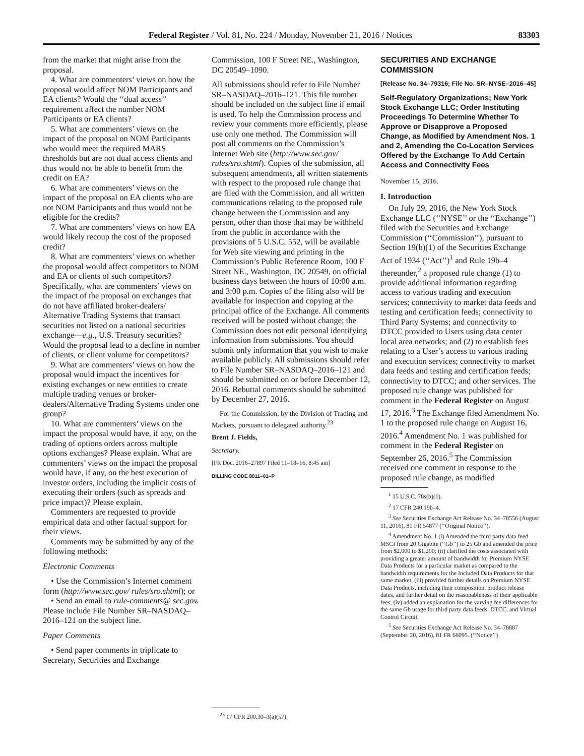Federal Register / Vol. 81, No. 224 / Monday, November 21, 2016 / Notices 83303
from the market that might arise from the proposal.
4. What are commenters’ views on how the proposal would affect NOM Participants and EA clients? Would the ‘‘dual access’’ requirement affect the number NOM Participants or EA clients?
5. What are commenters’ views on the impact of the proposal on NOM Participants who would meet the required MARS thresholds but are not dual access clients and thus would not be able to benefit from the credit on EA?
6. What are commenters’ views on the impact of the proposal on EA clients who are not NOM Participants and thus would not be eligible for the credits?
7. What are commenters’ views on how EA would likely recoup the cost of the proposed credit?
8. What are commenters’ views on whether the proposal would affect competitors to NOM and EA or clients of such competitors? Specifically, what are commenters’ views on the impact of the proposal on exchanges that do not have affiliated broker-dealers/ Alternative Trading Systems that transact securities not listed on a national securities exchange—e.g., U.S. Treasury securities? Would the proposal lead to a decline in number of clients, or client volume for competitors?
9. What are commenters’ views on how the proposal would impact the incentives for existing exchanges or new entities to create multiple trading venues or broker-dealers/Alternative Trading Systems under one group?
10. What are commenters’ views on the impact the proposal would have, if any, on the trading of options orders across multiple options exchanges? Please explain. What are commenters’ views on the impact the proposal would have, if any, on the best execution of investor orders, including the implicit costs of executing their orders (such as spreads and price impact)? Please explain.
Commenters are requested to provide empirical data and other factual support for their views.
Comments may be submitted by any of the following methods:
Electronic Comments
• Use the Commission’s Internet comment form (http://www.sec.gov/ rules/sro.shtml); or
• Send an email to rule-comments@ sec.gov. Please include File Number SR–NASDAQ–2016–121 on the subject line.
Paper Comments
• Send paper comments in triplicate to Secretary, Securities and Exchange
Commission, 100 F Street NE., Washington, DC 20549–1090.
All submissions should refer to File Number SR–NASDAQ–2016–121. This file number should be included on the subject line if email is used. To help the Commission process and review your comments more efficiently, please use only one method. The Commission will post all comments on the Commission’s Internet Web site (http://www.sec.gov/ rules/sro.shtml). Copies of the submission, all subsequent amendments, all written statements with respect to the proposed rule change that are filed with the Commission, and all written communications relating to the proposed rule change between the Commission and any person, other than those that may be withheld from the public in accordance with the provisions of 5 U.S.C. 552, will be available for Web site viewing and printing in the Commission’s Public Reference Room, 100 F Street NE., Washington, DC 20549, on official business days between the hours of 10:00 a.m. and 3:00 p.m. Copies of the filing also will be available for inspection and copying at the principal office of the Exchange. All comments received will be posted without change; the Commission does not edit personal identifying information from submissions. You should submit only information that you wish to make available publicly. All submissions should refer to File Number SR–NASDAQ–2016–121 and should be submitted on or before December 12, 2016. Rebuttal comments should be submitted by December 27, 2016.
For the Commission, by the Division of Trading and Markets, pursuant to delegated authority.<sup>23</sup>
Brent J. Fields,
Secretary.
[FR Doc. 2016–27897 Filed 11–18–16; 8:45 am]
BILLING CODE 8011–01–P
<sup>23</sup> 17 CFR 200.30–3(a)(57).
SECURITIES AND EXCHANGE COMMISSION
[Release No. 34–79316; File No. SR–NYSE–2016–45]
Self-Regulatory Organizations; New York Stock Exchange LLC; Order Instituting Proceedings To Determine Whether To Approve or Disapprove a Proposed Change, as Modified by Amendment Nos. 1 and 2, Amending the Co-Location Services Offered by the Exchange To Add Certain Access and Connectivity Fees
November 15, 2016.
I. Introduction
On July 29, 2016, the New York Stock Exchange LLC (‘‘NYSE’’ or the ‘‘Exchange’’) filed with the Securities and Exchange Commission (‘‘Commission’’), pursuant to Section 19(b)(1) of the Securities Exchange Act of 1934 (‘‘Act’’)<sup>1</sup> and Rule 19b–4 thereunder,<sup>2</sup> a proposed rule change (1) to provide additional information regarding access to various trading and execution services; connectivity to market data feeds and testing and certification feeds; connectivity to Third Party Systems; and connectivity to DTCC provided to Users using data center local area networks; and (2) to establish fees relating to a User’s access to various trading and execution services; connectivity to market data feeds and testing and certification feeds; connectivity to DTCC; and other services. The proposed rule change was published for comment in the Federal Register on August 17, 2016.<sup>3</sup> The Exchange filed Amendment No. 1 to the proposed rule change on August 16, 2016.<sup>4</sup> Amendment No. 1 was published for comment in the Federal Register on September 26, 2016.<sup>5</sup> The Commission received one comment in response to the proposed rule change, as modified
<sup>1</sup> 15 U.S.C. 78s(b)(1).
<sup>2</sup> 17 CFR 240.19b–4.
<sup>3</sup> See Securities Exchange Act Release No. 34–78556 (August 11, 2016), 81 FR 54877 (‘‘Original Notice’’).
<sup>4</sup> Amendment No. 1 (i) Amended the third party data feed MSCI from 20 Gigabite (‘‘Gb’’) to 25 Gb and amended the price from $2,000 to $1,200; (ii) clarified the costs associated with providing a greater amount of bandwidth for Premium NYSE Data Products for a particular market as compared to the bandwidth requirements for the Included Data Products for that same market; (iii) provided further details on Premium NYSE Data Products, including their composition, product release dates, and further detail on the reasonableness of their applicable fees; (iv) added an explanation for the varying fee differences for the same Gb usage for third party data feeds, DTCC, and Virtual Control Circuit.
<sup>5</sup> See Securities Exchange Act Release No. 34–78887 (September 20, 2016), 81 FR 66095. (‘‘Notice’’)